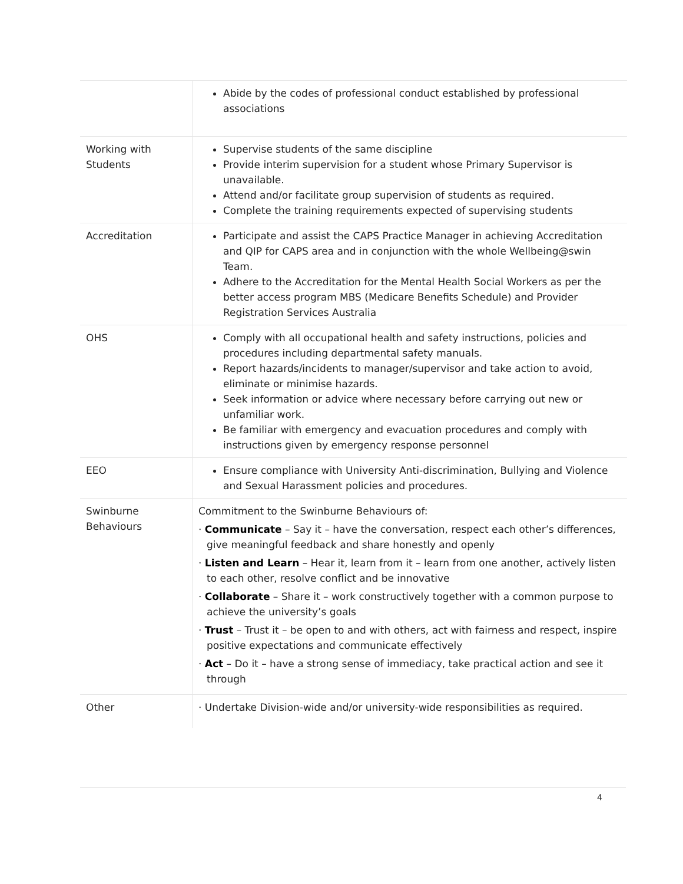| | Abide by the codes of professional conduct established by professional associations |
| Working with Students | Supervise students of the same discipline Provide interim supervision for a student whose Primary Supervisor is unavailable. Attend and/or facilitate group supervision of students as required. Complete the training requirements expected of supervising students |
| Accreditation | Participate and assist the CAPS Practice Manager in achieving Accreditation and QIP for CAPS area and in conjunction with the whole Wellbeing@swin Team. Adhere to the Accreditation for the Mental Health Social Workers as per the better access program MBS (Medicare Benefits Schedule) and Provider Registration Services Australia |
| OHS | Comply with all occupational health and safety instructions, policies and procedures including departmental safety manuals. Report hazards/incidents to manager/supervisor and take action to avoid, eliminate or minimise hazards. Seek information or advice where necessary before carrying out new or unfamiliar work. Be familiar with emergency and evacuation procedures and comply with instructions given by emergency response personnel |
| EEO | Ensure compliance with University Anti-discrimination, Bullying and Violence and Sexual Harassment policies and procedures. |
| Swinburne Behaviours | Commitment to the Swinburne Behaviours of: · Communicate – Say it – have the conversation, respect each other’s differences, give meaningful feedback and share honestly and openly · Listen and Learn – Hear it, learn from it – learn from one another, actively listen to each other, resolve conflict and be innovative · Collaborate – Share it – work constructively together with a common purpose to achieve the university’s goals · Trust – Trust it – be open to and with others, act with fairness and respect, inspire positive expectations and communicate effectively · Act – Do it – have a strong sense of immediacy, take practical action and see it through |
| Other | · Undertake Division-wide and/or university-wide responsibilities as required. |
4